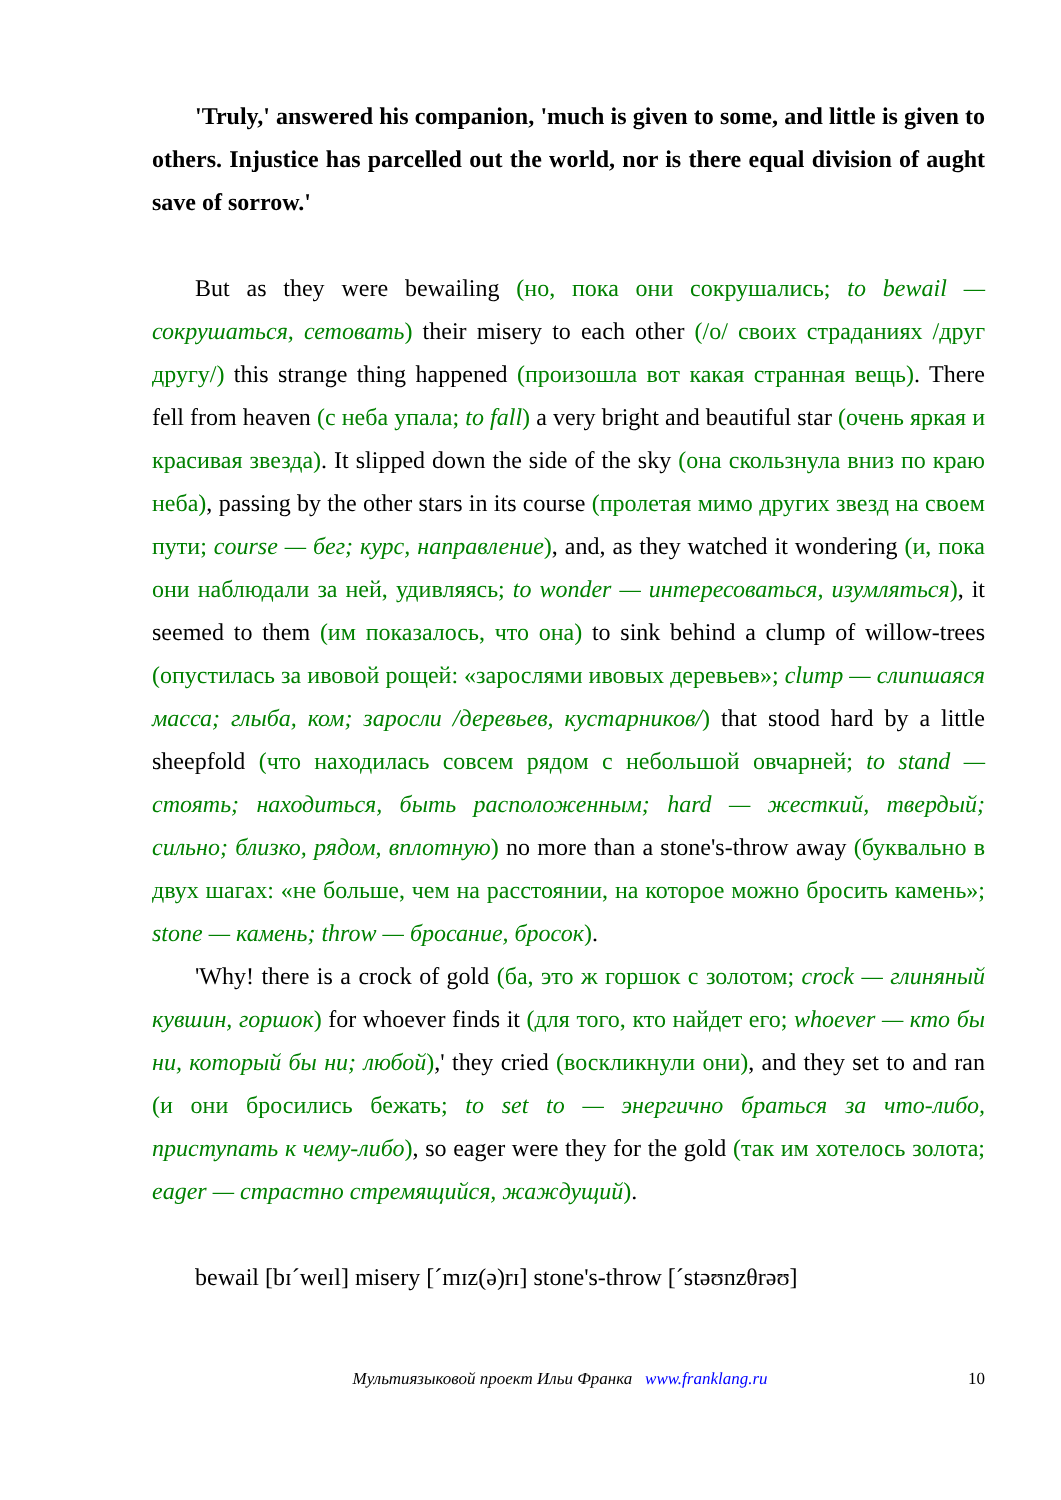'Truly,' answered his companion, 'much is given to some, and little is given to others. Injustice has parcelled out the world, nor is there equal division of aught save of sorrow.'
But as they were bewailing (но, пока они сокрушались; to bewail — сокрушаться, сетовать) their misery to each other (/о/ своих страданиях /друг другу/) this strange thing happened (произошла вот какая странная вещь). There fell from heaven (с неба упала; to fall) a very bright and beautiful star (очень яркая и красивая звезда). It slipped down the side of the sky (она скользнула вниз по краю неба), passing by the other stars in its course (пролетая мимо других звезд на своем пути; course — бег; курс, направление), and, as they watched it wondering (и, пока они наблюдали за ней, удивляясь; to wonder — интересоваться, изумляться), it seemed to them (им показалось, что она) to sink behind a clump of willow-trees (опустилась за ивовой рощей: «зарослями ивовых деревьев»; clump — слипшаяся масса; глыба, ком; заросли /деревьев, кустарников/) that stood hard by a little sheepfold (что находилась совсем рядом с небольшой овчарней; to stand — стоять; находиться, быть расположенным; hard — жесткий, твердый; сильно; близко, рядом, вплотную) no more than a stone's-throw away (буквально в двух шагах: «не больше, чем на расстоянии, на которое можно бросить камень»; stone — камень; throw — бросание, бросок).
'Why! there is a crock of gold (ба, это ж горшок с золотом; crock — глиняный кувшин, горшок) for whoever finds it (для того, кто найдет его; whoever — кто бы ни, который бы ни; любой),' they cried (воскликнули они), and they set to and ran (и они бросились бежать; to set to — энергично браться за что-либо, приступать к чему-либо), so eager were they for the gold (так им хотелось золота; eager — страстно стремящийся, жаждущий).
bewail [bɪˊweɪl] misery [ˊmɪz(ə)rɪ] stone's-throw [ˊstəʊnzθrəʊ]
Мультиязыковой проект Ильи Франка www.franklang.ru 10